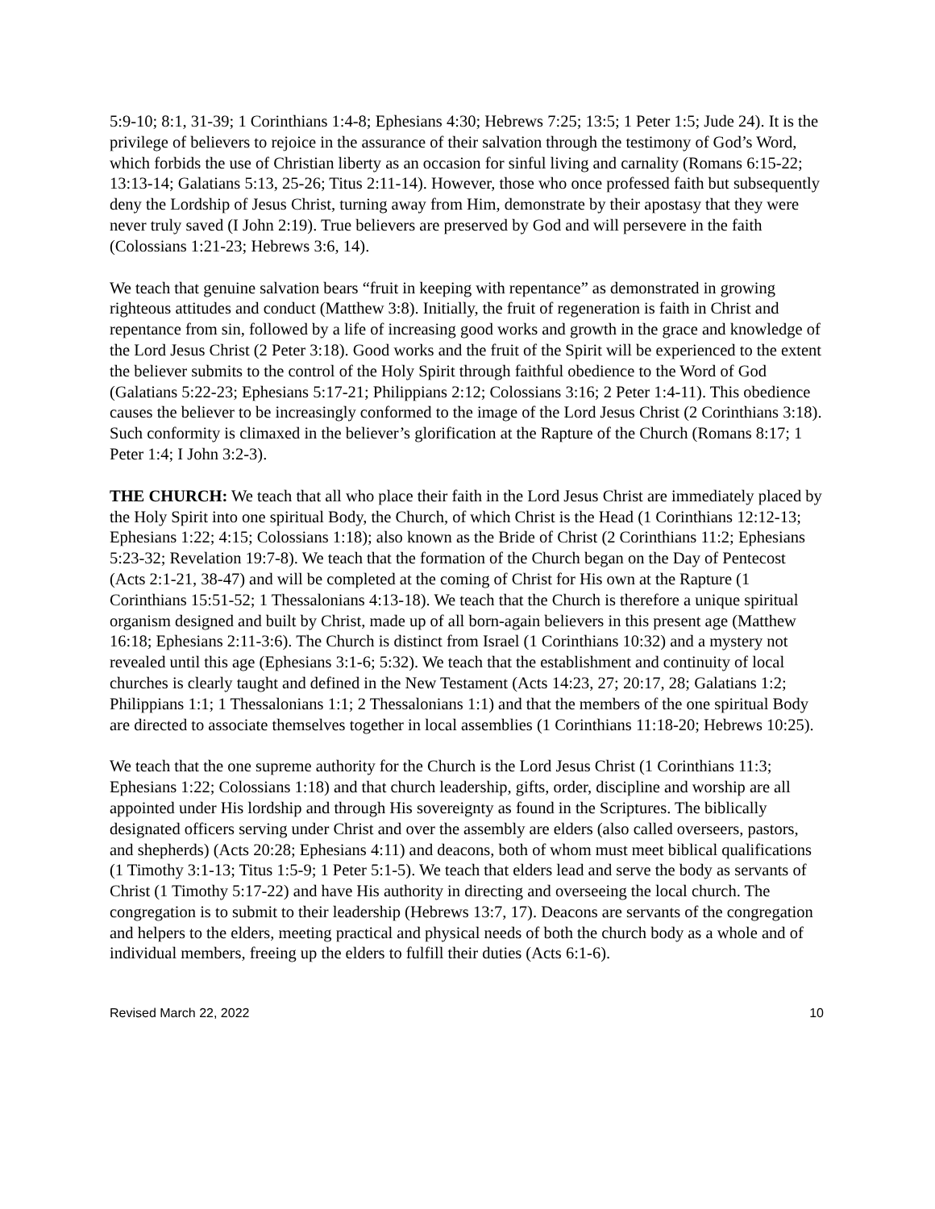5:9-10; 8:1, 31-39; 1 Corinthians 1:4-8; Ephesians 4:30; Hebrews 7:25; 13:5; 1 Peter 1:5; Jude 24). It is the privilege of believers to rejoice in the assurance of their salvation through the testimony of God’s Word, which forbids the use of Christian liberty as an occasion for sinful living and carnality (Romans 6:15-22; 13:13-14; Galatians 5:13, 25-26; Titus 2:11-14). However, those who once professed faith but subsequently deny the Lordship of Jesus Christ, turning away from Him, demonstrate by their apostasy that they were never truly saved (I John 2:19). True believers are preserved by God and will persevere in the faith (Colossians 1:21-23; Hebrews 3:6, 14).
We teach that genuine salvation bears “fruit in keeping with repentance” as demonstrated in growing righteous attitudes and conduct (Matthew 3:8). Initially, the fruit of regeneration is faith in Christ and repentance from sin, followed by a life of increasing good works and growth in the grace and knowledge of the Lord Jesus Christ (2 Peter 3:18). Good works and the fruit of the Spirit will be experienced to the extent the believer submits to the control of the Holy Spirit through faithful obedience to the Word of God (Galatians 5:22-23; Ephesians 5:17-21; Philippians 2:12; Colossians 3:16; 2 Peter 1:4-11). This obedience causes the believer to be increasingly conformed to the image of the Lord Jesus Christ (2 Corinthians 3:18). Such conformity is climaxed in the believer’s glorification at the Rapture of the Church (Romans 8:17; 1 Peter 1:4; I John 3:2-3).
THE CHURCH: We teach that all who place their faith in the Lord Jesus Christ are immediately placed by the Holy Spirit into one spiritual Body, the Church, of which Christ is the Head (1 Corinthians 12:12-13; Ephesians 1:22; 4:15; Colossians 1:18); also known as the Bride of Christ (2 Corinthians 11:2; Ephesians 5:23-32; Revelation 19:7-8). We teach that the formation of the Church began on the Day of Pentecost (Acts 2:1-21, 38-47) and will be completed at the coming of Christ for His own at the Rapture (1 Corinthians 15:51-52; 1 Thessalonians 4:13-18). We teach that the Church is therefore a unique spiritual organism designed and built by Christ, made up of all born-again believers in this present age (Matthew 16:18; Ephesians 2:11-3:6). The Church is distinct from Israel (1 Corinthians 10:32) and a mystery not revealed until this age (Ephesians 3:1-6; 5:32). We teach that the establishment and continuity of local churches is clearly taught and defined in the New Testament (Acts 14:23, 27; 20:17, 28; Galatians 1:2; Philippians 1:1; 1 Thessalonians 1:1; 2 Thessalonians 1:1) and that the members of the one spiritual Body are directed to associate themselves together in local assemblies (1 Corinthians 11:18-20; Hebrews 10:25).
We teach that the one supreme authority for the Church is the Lord Jesus Christ (1 Corinthians 11:3; Ephesians 1:22; Colossians 1:18) and that church leadership, gifts, order, discipline and worship are all appointed under His lordship and through His sovereignty as found in the Scriptures. The biblically designated officers serving under Christ and over the assembly are elders (also called overseers, pastors, and shepherds) (Acts 20:28; Ephesians 4:11) and deacons, both of whom must meet biblical qualifications (1 Timothy 3:1-13; Titus 1:5-9; 1 Peter 5:1-5). We teach that elders lead and serve the body as servants of Christ (1 Timothy 5:17-22) and have His authority in directing and overseeing the local church. The congregation is to submit to their leadership (Hebrews 13:7, 17). Deacons are servants of the congregation and helpers to the elders, meeting practical and physical needs of both the church body as a whole and of individual members, freeing up the elders to fulfill their duties (Acts 6:1-6).
Revised March 22, 2022 10